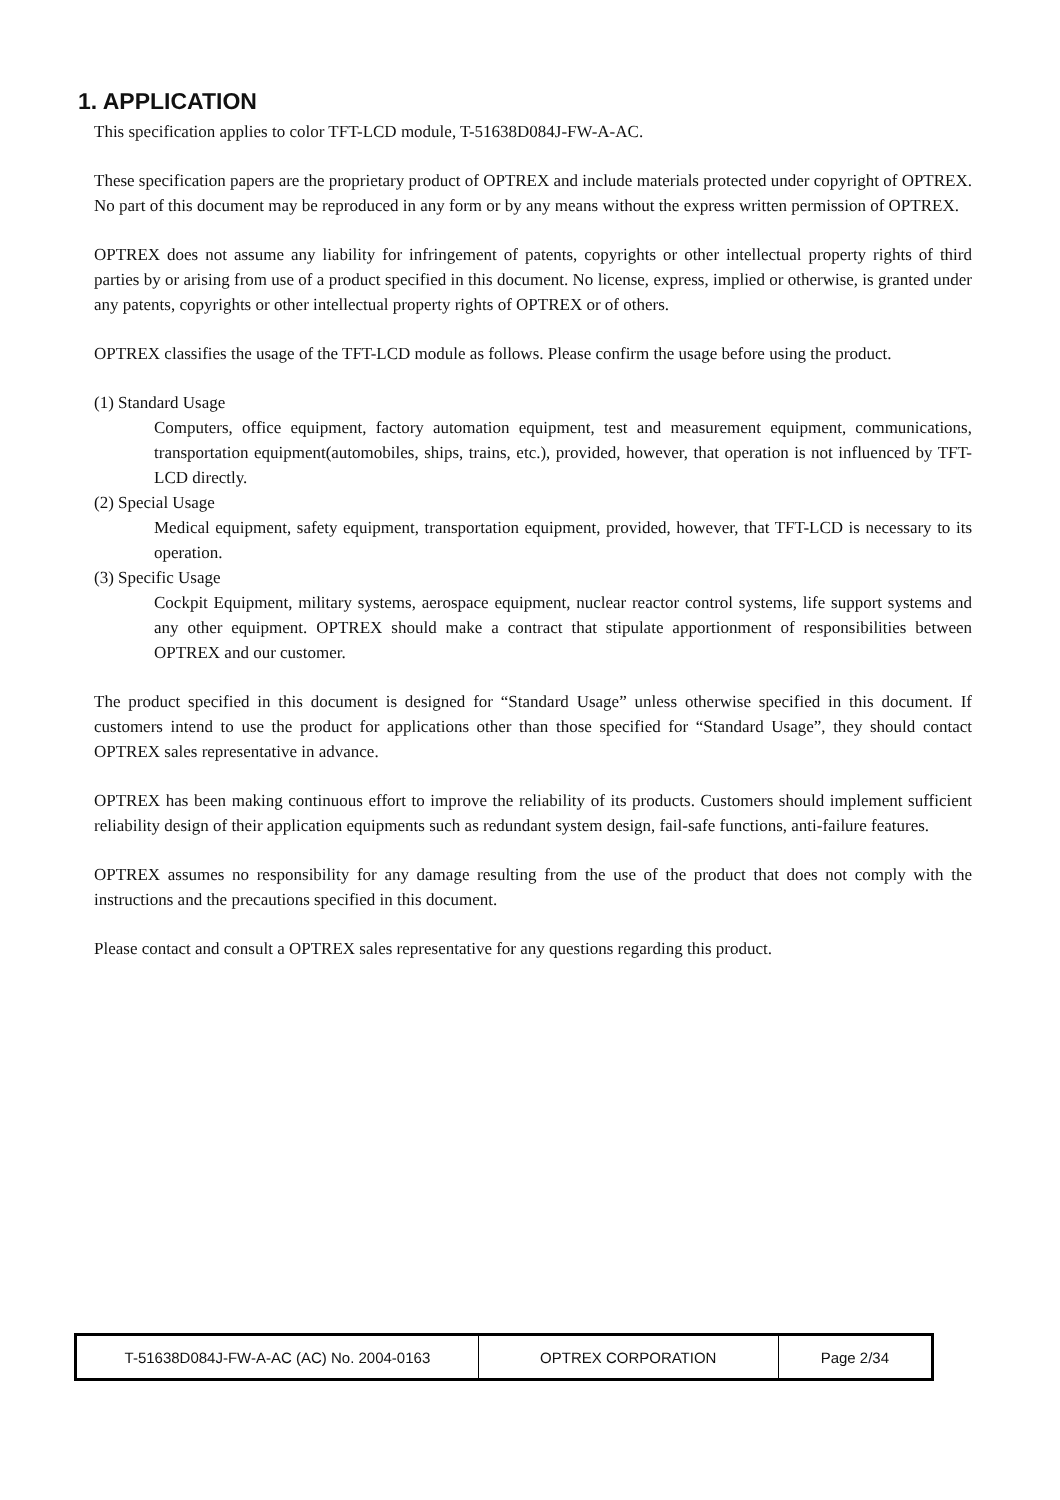1. APPLICATION
This specification applies to color TFT-LCD module, T-51638D084J-FW-A-AC.
These specification papers are the proprietary product of OPTREX and include materials protected under copyright of OPTREX. No part of this document may be reproduced in any form or by any means without the express written permission of OPTREX.
OPTREX does not assume any liability for infringement of patents, copyrights or other intellectual property rights of third parties by or arising from use of a product specified in this document. No license, express, implied or otherwise, is granted under any patents, copyrights or other intellectual property rights of OPTREX or of others.
OPTREX classifies the usage of the TFT-LCD module as follows. Please confirm the usage before using the product.
(1) Standard Usage
Computers, office equipment, factory automation equipment, test and measurement equipment, communications, transportation equipment(automobiles, ships, trains, etc.), provided, however, that operation is not influenced by TFT-LCD directly.
(2) Special Usage
Medical equipment, safety equipment, transportation equipment, provided, however, that TFT-LCD is necessary to its operation.
(3) Specific Usage
Cockpit Equipment, military systems, aerospace equipment, nuclear reactor control systems, life support systems and any other equipment. OPTREX should make a contract that stipulate apportionment of responsibilities between OPTREX and our customer.
The product specified in this document is designed for “Standard Usage” unless otherwise specified in this document. If customers intend to use the product for applications other than those specified for “Standard Usage”, they should contact OPTREX sales representative in advance.
OPTREX has been making continuous effort to improve the reliability of its products. Customers should implement sufficient reliability design of their application equipments such as redundant system design, fail-safe functions, anti-failure features.
OPTREX assumes no responsibility for any damage resulting from the use of the product that does not comply with the instructions and the precautions specified in this document.
Please contact and consult a OPTREX sales representative for any questions regarding this product.
| T-51638D084J-FW-A-AC (AC) No. 2004-0163 | OPTREX CORPORATION | Page 2/34 |